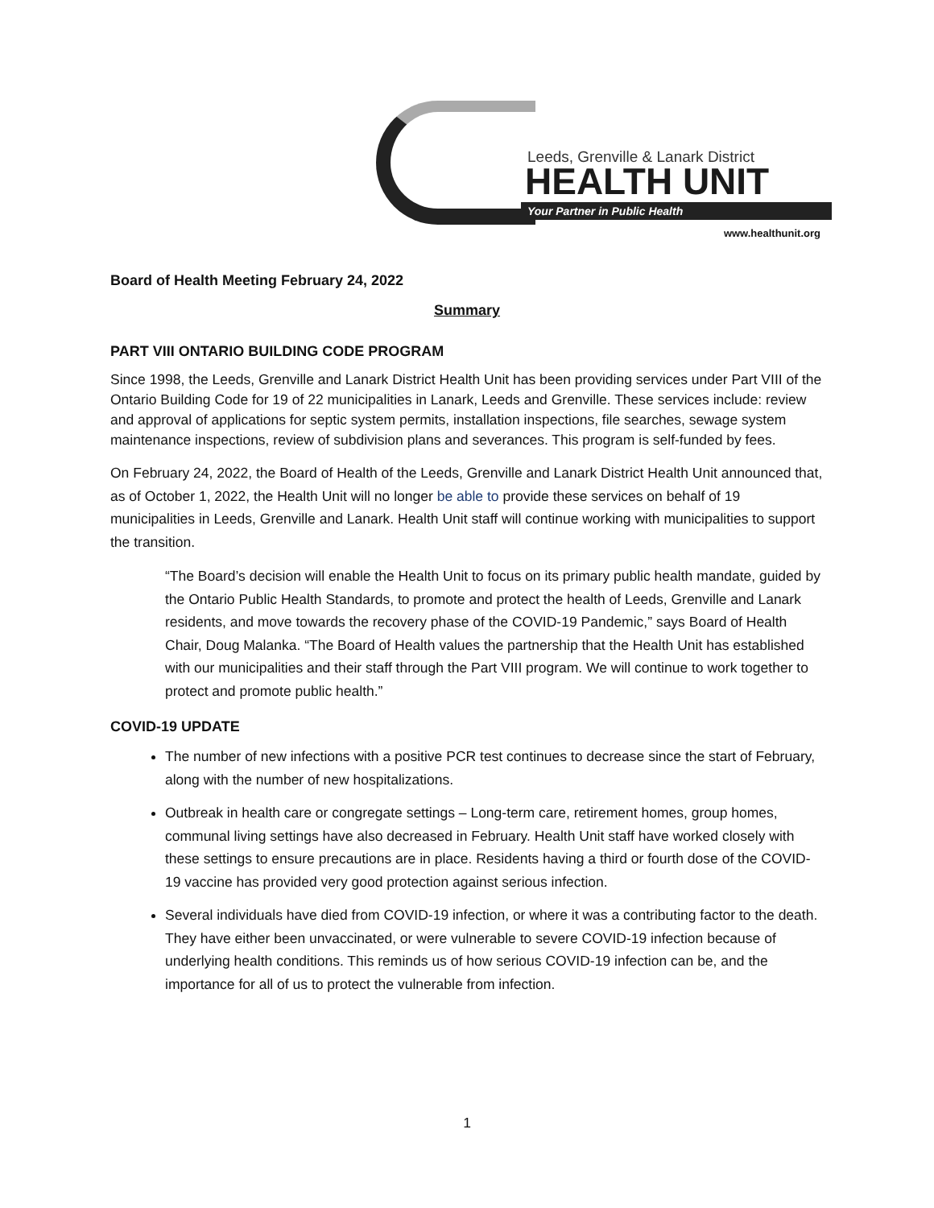Leeds, Grenville & Lanark District
HEALTH UNIT
Your Partner in Public Health
www.healthunit.org
Board of Health Meeting February 24, 2022
Summary
PART VIII ONTARIO BUILDING CODE PROGRAM
Since 1998, the Leeds, Grenville and Lanark District Health Unit has been providing services under Part VIII of the Ontario Building Code for 19 of 22 municipalities in Lanark, Leeds and Grenville. These services include: review and approval of applications for septic system permits, installation inspections, file searches, sewage system maintenance inspections, review of subdivision plans and severances. This program is self-funded by fees.
On February 24, 2022, the Board of Health of the Leeds, Grenville and Lanark District Health Unit announced that, as of October 1, 2022, the Health Unit will no longer be able to provide these services on behalf of 19 municipalities in Leeds, Grenville and Lanark. Health Unit staff will continue working with municipalities to support the transition.
“The Board’s decision will enable the Health Unit to focus on its primary public health mandate, guided by the Ontario Public Health Standards, to promote and protect the health of Leeds, Grenville and Lanark residents, and move towards the recovery phase of the COVID-19 Pandemic,” says Board of Health Chair, Doug Malanka. “The Board of Health values the partnership that the Health Unit has established with our municipalities and their staff through the Part VIII program. We will continue to work together to protect and promote public health.”
COVID-19 UPDATE
The number of new infections with a positive PCR test continues to decrease since the start of February, along with the number of new hospitalizations.
Outbreak in health care or congregate settings – Long-term care, retirement homes, group homes, communal living settings have also decreased in February. Health Unit staff have worked closely with these settings to ensure precautions are in place. Residents having a third or fourth dose of the COVID-19 vaccine has provided very good protection against serious infection.
Several individuals have died from COVID-19 infection, or where it was a contributing factor to the death. They have either been unvaccinated, or were vulnerable to severe COVID-19 infection because of underlying health conditions. This reminds us of how serious COVID-19 infection can be, and the importance for all of us to protect the vulnerable from infection.
1